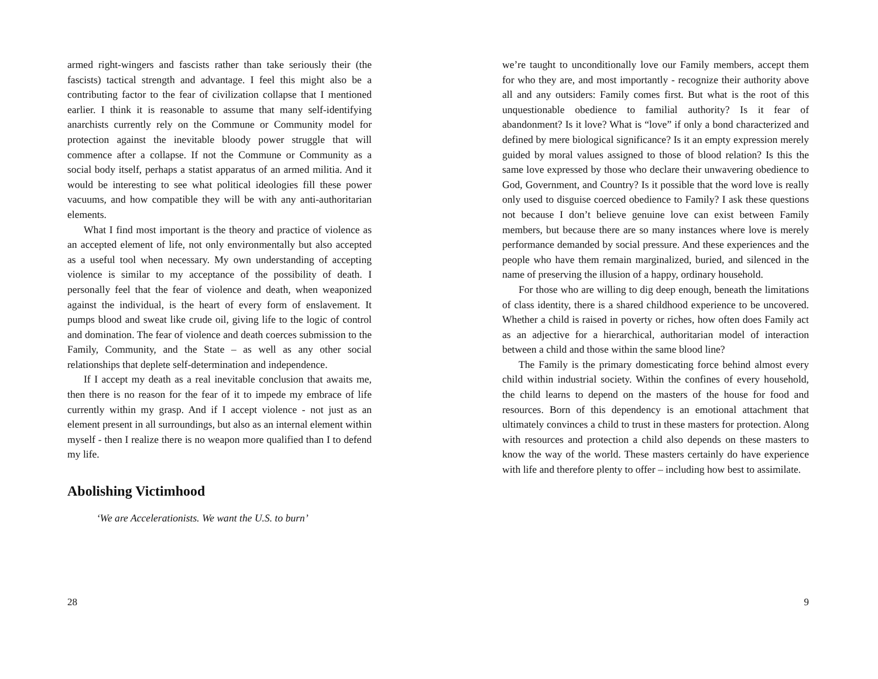armed right-wingers and fascists rather than take seriously their (the fascists) tactical strength and advantage. I feel this might also be a contributing factor to the fear of civilization collapse that I mentioned earlier. I think it is reasonable to assume that many self-identifying anarchists currently rely on the Commune or Community model for protection against the inevitable bloody power struggle that will commence after a collapse. If not the Commune or Community as a social body itself, perhaps a statist apparatus of an armed militia. And it would be interesting to see what political ideologies fill these power vacuums, and how compatible they will be with any anti-authoritarian elements.
What I find most important is the theory and practice of violence as an accepted element of life, not only environmentally but also accepted as a useful tool when necessary. My own understanding of accepting violence is similar to my acceptance of the possibility of death. I personally feel that the fear of violence and death, when weaponized against the individual, is the heart of every form of enslavement. It pumps blood and sweat like crude oil, giving life to the logic of control and domination. The fear of violence and death coerces submission to the Family, Community, and the State – as well as any other social relationships that deplete self-determination and independence.
If I accept my death as a real inevitable conclusion that awaits me, then there is no reason for the fear of it to impede my embrace of life currently within my grasp. And if I accept violence - not just as an element present in all surroundings, but also as an internal element within myself - then I realize there is no weapon more qualified than I to defend my life.
Abolishing Victimhood
‘We are Accelerationists. We want the U.S. to burn’
28
we’re taught to unconditionally love our Family members, accept them for who they are, and most importantly - recognize their authority above all and any outsiders: Family comes first. But what is the root of this unquestionable obedience to familial authority? Is it fear of abandonment? Is it love? What is “love” if only a bond characterized and defined by mere biological significance? Is it an empty expression merely guided by moral values assigned to those of blood relation? Is this the same love expressed by those who declare their unwavering obedience to God, Government, and Country? Is it possible that the word love is really only used to disguise coerced obedience to Family? I ask these questions not because I don’t believe genuine love can exist between Family members, but because there are so many instances where love is merely performance demanded by social pressure. And these experiences and the people who have them remain marginalized, buried, and silenced in the name of preserving the illusion of a happy, ordinary household.
For those who are willing to dig deep enough, beneath the limitations of class identity, there is a shared childhood experience to be uncovered. Whether a child is raised in poverty or riches, how often does Family act as an adjective for a hierarchical, authoritarian model of interaction between a child and those within the same blood line?
The Family is the primary domesticating force behind almost every child within industrial society. Within the confines of every household, the child learns to depend on the masters of the house for food and resources. Born of this dependency is an emotional attachment that ultimately convinces a child to trust in these masters for protection. Along with resources and protection a child also depends on these masters to know the way of the world. These masters certainly do have experience with life and therefore plenty to offer – including how best to assimilate.
9